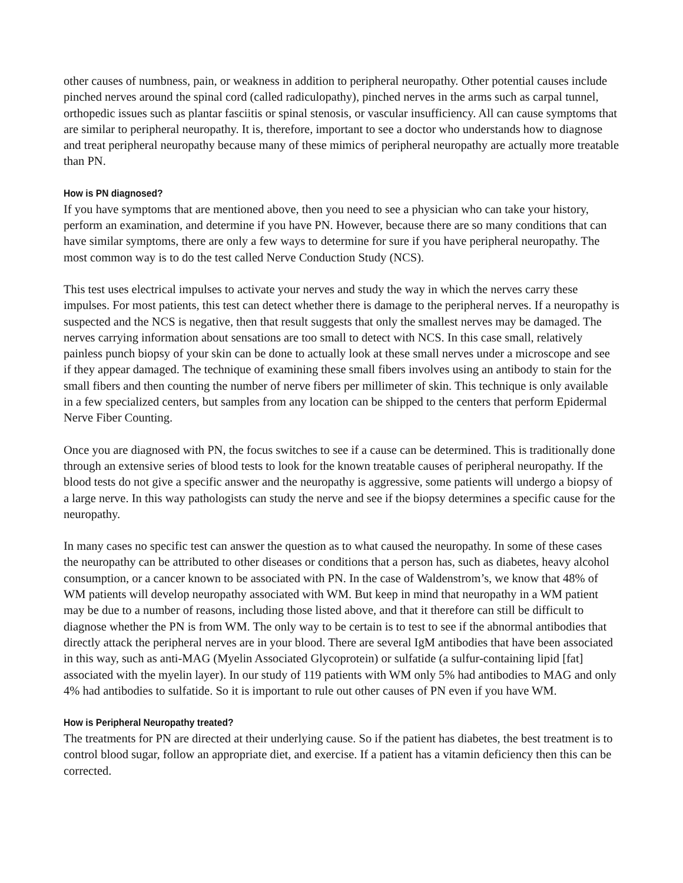other causes of numbness, pain, or weakness in addition to peripheral neuropathy. Other potential causes include pinched nerves around the spinal cord (called radiculopathy), pinched nerves in the arms such as carpal tunnel, orthopedic issues such as plantar fasciitis or spinal stenosis, or vascular insufficiency. All can cause symptoms that are similar to peripheral neuropathy. It is, therefore, important to see a doctor who understands how to diagnose and treat peripheral neuropathy because many of these mimics of peripheral neuropathy are actually more treatable than PN.
How is PN diagnosed?
If you have symptoms that are mentioned above, then you need to see a physician who can take your history, perform an examination, and determine if you have PN. However, because there are so many conditions that can have similar symptoms, there are only a few ways to determine for sure if you have peripheral neuropathy. The most common way is to do the test called Nerve Conduction Study (NCS).
This test uses electrical impulses to activate your nerves and study the way in which the nerves carry these impulses. For most patients, this test can detect whether there is damage to the peripheral nerves. If a neuropathy is suspected and the NCS is negative, then that result suggests that only the smallest nerves may be damaged. The nerves carrying information about sensations are too small to detect with NCS. In this case small, relatively painless punch biopsy of your skin can be done to actually look at these small nerves under a microscope and see if they appear damaged. The technique of examining these small fibers involves using an antibody to stain for the small fibers and then counting the number of nerve fibers per millimeter of skin. This technique is only available in a few specialized centers, but samples from any location can be shipped to the centers that perform Epidermal Nerve Fiber Counting.
Once you are diagnosed with PN, the focus switches to see if a cause can be determined. This is traditionally done through an extensive series of blood tests to look for the known treatable causes of peripheral neuropathy. If the blood tests do not give a specific answer and the neuropathy is aggressive, some patients will undergo a biopsy of a large nerve. In this way pathologists can study the nerve and see if the biopsy determines a specific cause for the neuropathy.
In many cases no specific test can answer the question as to what caused the neuropathy. In some of these cases the neuropathy can be attributed to other diseases or conditions that a person has, such as diabetes, heavy alcohol consumption, or a cancer known to be associated with PN. In the case of Waldenstrom’s, we know that 48% of WM patients will develop neuropathy associated with WM. But keep in mind that neuropathy in a WM patient may be due to a number of reasons, including those listed above, and that it therefore can still be difficult to diagnose whether the PN is from WM. The only way to be certain is to test to see if the abnormal antibodies that directly attack the peripheral nerves are in your blood. There are several IgM antibodies that have been associated in this way, such as anti-MAG (Myelin Associated Glycoprotein) or sulfatide (a sulfur-containing lipid [fat] associated with the myelin layer). In our study of 119 patients with WM only 5% had antibodies to MAG and only 4% had antibodies to sulfatide. So it is important to rule out other causes of PN even if you have WM.
How is Peripheral Neuropathy treated?
The treatments for PN are directed at their underlying cause. So if the patient has diabetes, the best treatment is to control blood sugar, follow an appropriate diet, and exercise. If a patient has a vitamin deficiency then this can be corrected.